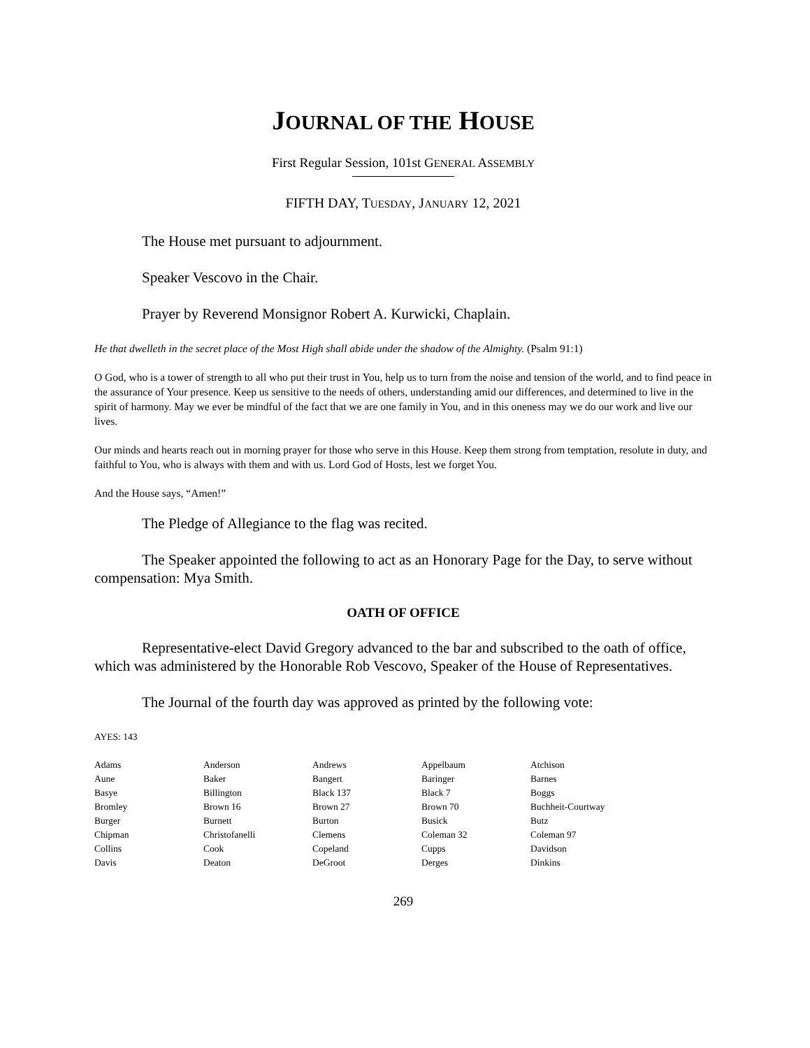JOURNAL OF THE HOUSE
First Regular Session, 101st GENERAL ASSEMBLY
FIFTH DAY, TUESDAY, JANUARY 12, 2021
The House met pursuant to adjournment.
Speaker Vescovo in the Chair.
Prayer by Reverend Monsignor Robert A. Kurwicki, Chaplain.
He that dwelleth in the secret place of the Most High shall abide under the shadow of the Almighty. (Psalm 91:1)
O God, who is a tower of strength to all who put their trust in You, help us to turn from the noise and tension of the world, and to find peace in the assurance of Your presence. Keep us sensitive to the needs of others, understanding amid our differences, and determined to live in the spirit of harmony. May we ever be mindful of the fact that we are one family in You, and in this oneness may we do our work and live our lives.
Our minds and hearts reach out in morning prayer for those who serve in this House. Keep them strong from temptation, resolute in duty, and faithful to You, who is always with them and with us. Lord God of Hosts, lest we forget You.
And the House says, “Amen!”
The Pledge of Allegiance to the flag was recited.
The Speaker appointed the following to act as an Honorary Page for the Day, to serve without compensation: Mya Smith.
OATH OF OFFICE
Representative-elect David Gregory advanced to the bar and subscribed to the oath of office, which was administered by the Honorable Rob Vescovo, Speaker of the House of Representatives.
The Journal of the fourth day was approved as printed by the following vote:
AYES: 143
| Adams | Anderson | Andrews | Appelbaum | Atchison |
| Aune | Baker | Bangert | Baringer | Barnes |
| Basye | Billington | Black 137 | Black 7 | Boggs |
| Bromley | Brown 16 | Brown 27 | Brown 70 | Buchheit-Courtway |
| Burger | Burnett | Burton | Busick | Butz |
| Chipman | Christofanelli | Clemens | Coleman 32 | Coleman 97 |
| Collins | Cook | Copeland | Cupps | Davidson |
| Davis | Deaton | DeGroot | Derges | Dinkins |
269